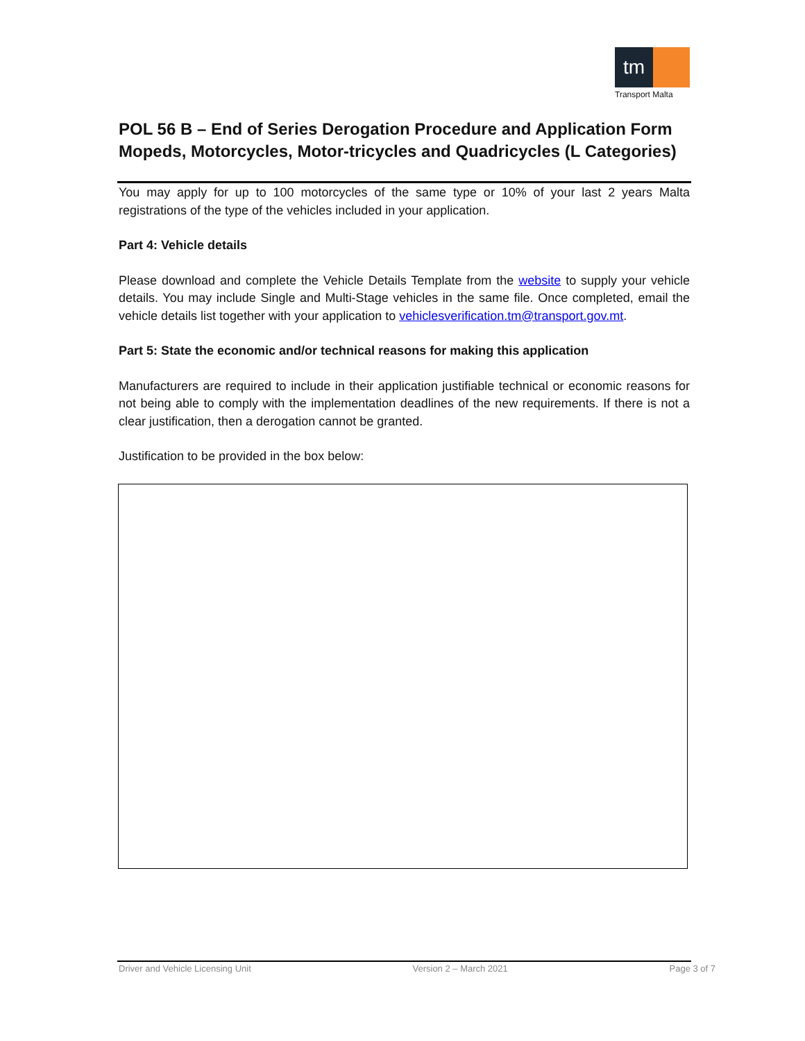tm
Transport Malta
POL 56 B – End of Series Derogation Procedure and Application Form
Mopeds, Motorcycles, Motor-tricycles and Quadricycles (L Categories)
You may apply for up to 100 motorcycles of the same type or 10% of your last 2 years Malta registrations of the type of the vehicles included in your application.
Part 4: Vehicle details
Please download and complete the Vehicle Details Template from the website to supply your vehicle details. You may include Single and Multi-Stage vehicles in the same file. Once completed, email the vehicle details list together with your application to vehiclesverification.tm@transport.gov.mt.
Part 5: State the economic and/or technical reasons for making this application
Manufacturers are required to include in their application justifiable technical or economic reasons for not being able to comply with the implementation deadlines of the new requirements. If there is not a clear justification, then a derogation cannot be granted.
Justification to be provided in the box below:
Driver and Vehicle Licensing Unit Version 2 – March 2021 Page 3 of 7